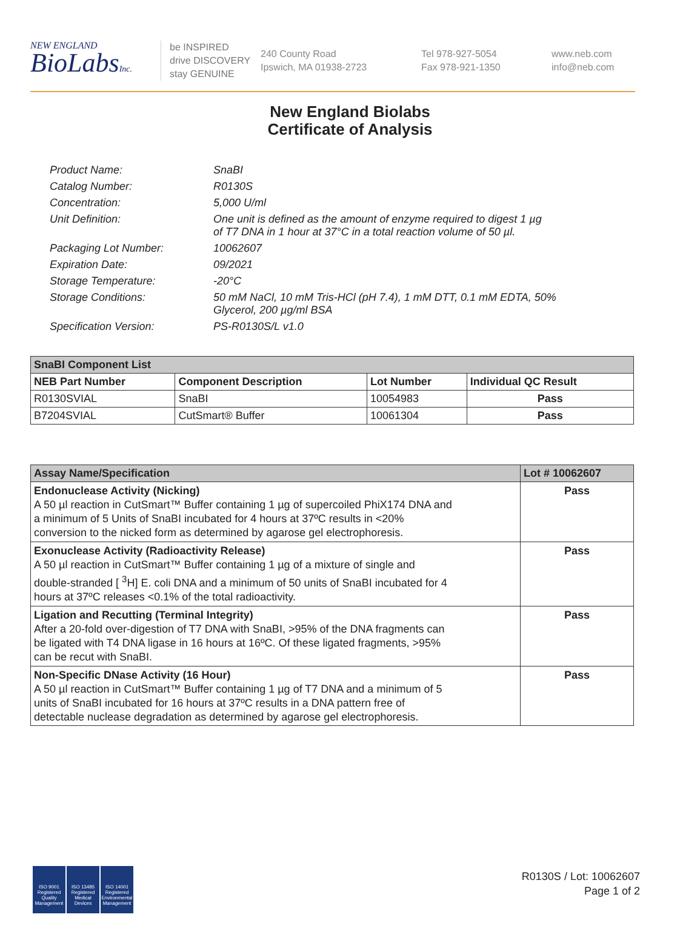NEW ENGLAND
BioLabsInc.
be INSPIRED
drive DISCOVERY
stay GENUINE
240 County Road
Ipswich, MA 01938-2723
Tel 978-927-5054
Fax 978-921-1350
www.neb.com
info@neb.com
New England Biolabs
Certificate of Analysis
| Product Name: | SnaBI |
| Catalog Number: | R0130S |
| Concentration: | 5,000 U/ml |
| Unit Definition: | One unit is defined as the amount of enzyme required to digest 1 µg of T7 DNA in 1 hour at 37°C in a total reaction volume of 50 µl. |
| Packaging Lot Number: | 10062607 |
| Expiration Date: | 09/2021 |
| Storage Temperature: | -20°C |
| Storage Conditions: | 50 mM NaCl, 10 mM Tris-HCl (pH 7.4), 1 mM DTT, 0.1 mM EDTA, 50% Glycerol, 200 µg/ml BSA |
| Specification Version: | PS-R0130S/L v1.0 |
| SnaBI Component List | | | |
| --- | --- | --- | --- |
| NEB Part Number | Component Description | Lot Number | Individual QC Result |
| R0130SVIAL | SnaBI | 10054983 | Pass |
| B7204SVIAL | CutSmart® Buffer | 10061304 | Pass |
| Assay Name/Specification | Lot # 10062607 |
| --- | --- |
| Endonuclease Activity (Nicking) A 50 µl reaction in CutSmart™ Buffer containing 1 µg of supercoiled PhiX174 DNA and a minimum of 5 Units of SnaBI incubated for 4 hours at 37ºC results in <20% conversion to the nicked form as determined by agarose gel electrophoresis. | Pass |
| Exonuclease Activity (Radioactivity Release) A 50 µl reaction in CutSmart™ Buffer containing 1 µg of a mixture of single and double-stranded [ <sup>3</sup>H] E. coli DNA and a minimum of 50 units of SnaBI incubated for 4 hours at 37ºC releases <0.1% of the total radioactivity. | Pass |
| Ligation and Recutting (Terminal Integrity) After a 20-fold over-digestion of T7 DNA with SnaBI, >95% of the DNA fragments can be ligated with T4 DNA ligase in 16 hours at 16ºC. Of these ligated fragments, >95% can be recut with SnaBI. | Pass |
| Non-Specific DNase Activity (16 Hour) A 50 µl reaction in CutSmart™ Buffer containing 1 µg of T7 DNA and a minimum of 5 units of SnaBI incubated for 16 hours at 37ºC results in a DNA pattern free of detectable nuclease degradation as determined by agarose gel electrophoresis. | Pass |
ISO 9001 Registered Quality Management
ISO 13485 Registered Medical Devices
ISO 14001 Registered Environmental Management
R0130S / Lot: 10062607
Page 1 of 2